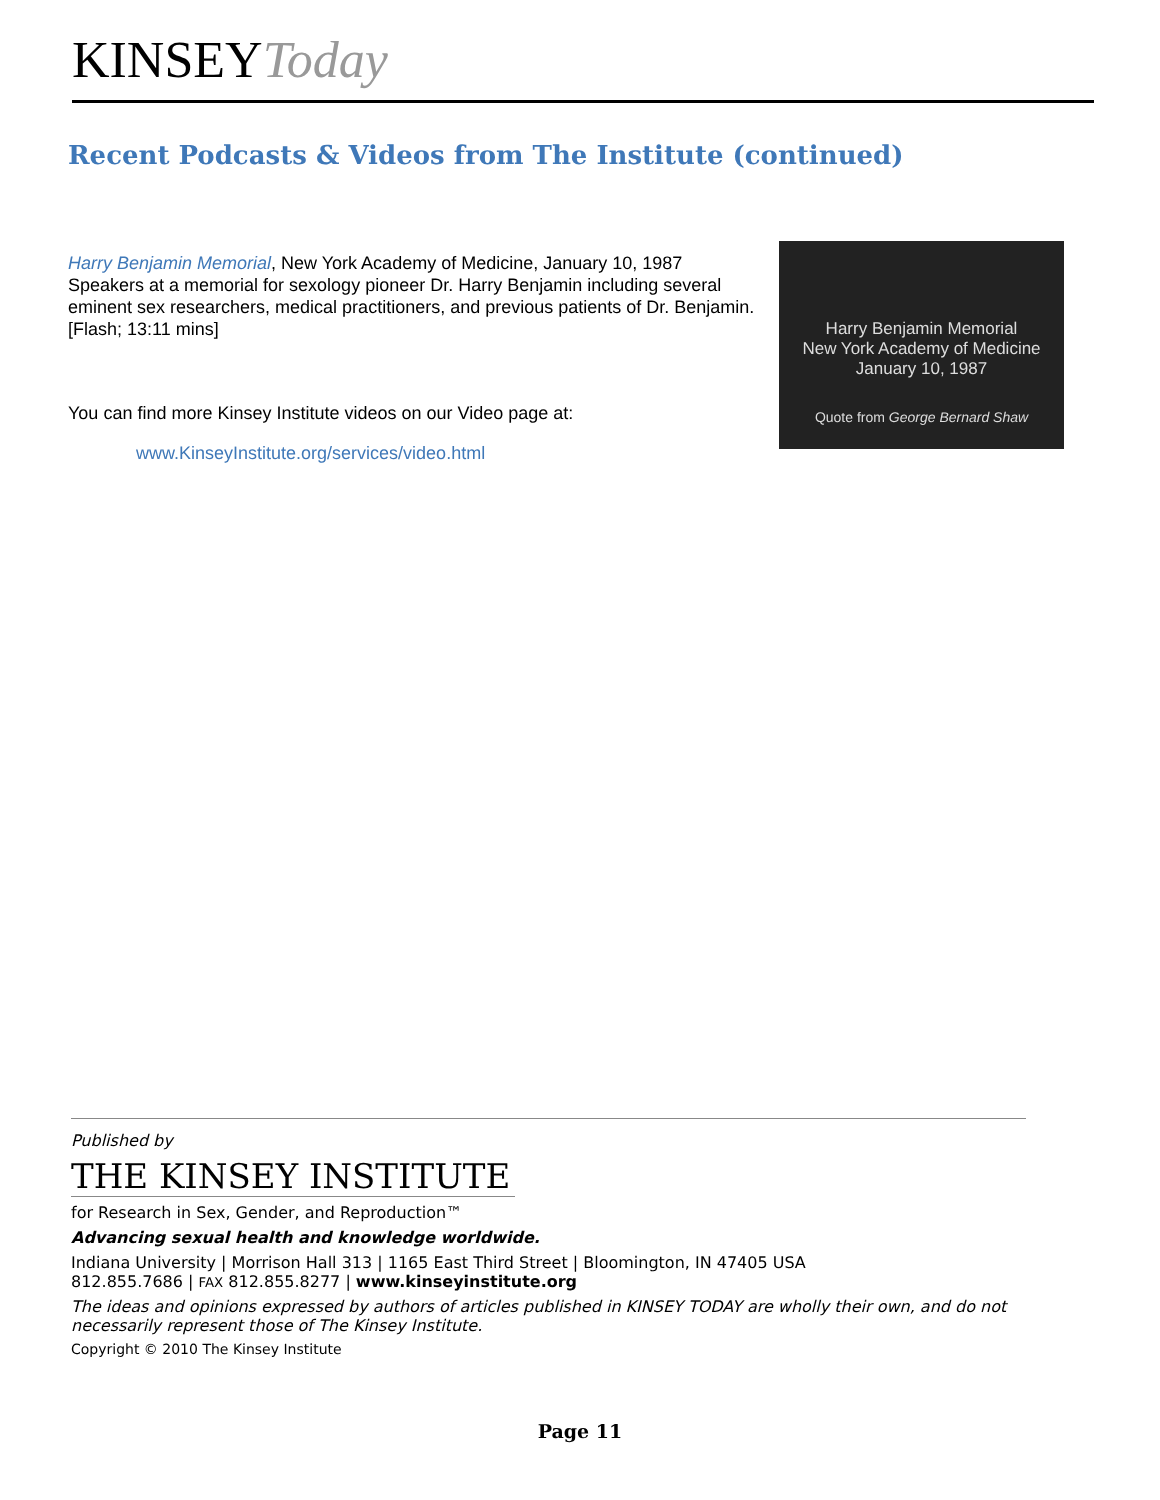KINSEYToday
Recent Podcasts & Videos from The Institute (continued)
Harry Benjamin Memorial, New York Academy of Medicine, January 10, 1987
Speakers at a memorial for sexology pioneer Dr. Harry Benjamin including several eminent sex researchers, medical practitioners, and previous patients of Dr. Benjamin. [Flash; 13:11 mins]
You can find more Kinsey Institute videos on our Video page at:
www.KinseyInstitute.org/services/video.html
Harry Benjamin Memorial
New York Academy of Medicine
January 10, 1987
Quote from George Bernard Shaw
Published by
THE KINSEY INSTITUTE
for Research in Sex, Gender, and Reproduction™
Advancing sexual health and knowledge worldwide.
Indiana University | Morrison Hall 313 | 1165 East Third Street | Bloomington, IN 47405 USA
812.855.7686 | FAX 812.855.8277 | www.kinseyinstitute.org
The ideas and opinions expressed by authors of articles published in KINSEY TODAY are wholly their own, and do not necessarily represent those of The Kinsey Institute.
Copyright © 2010 The Kinsey Institute
Page 11